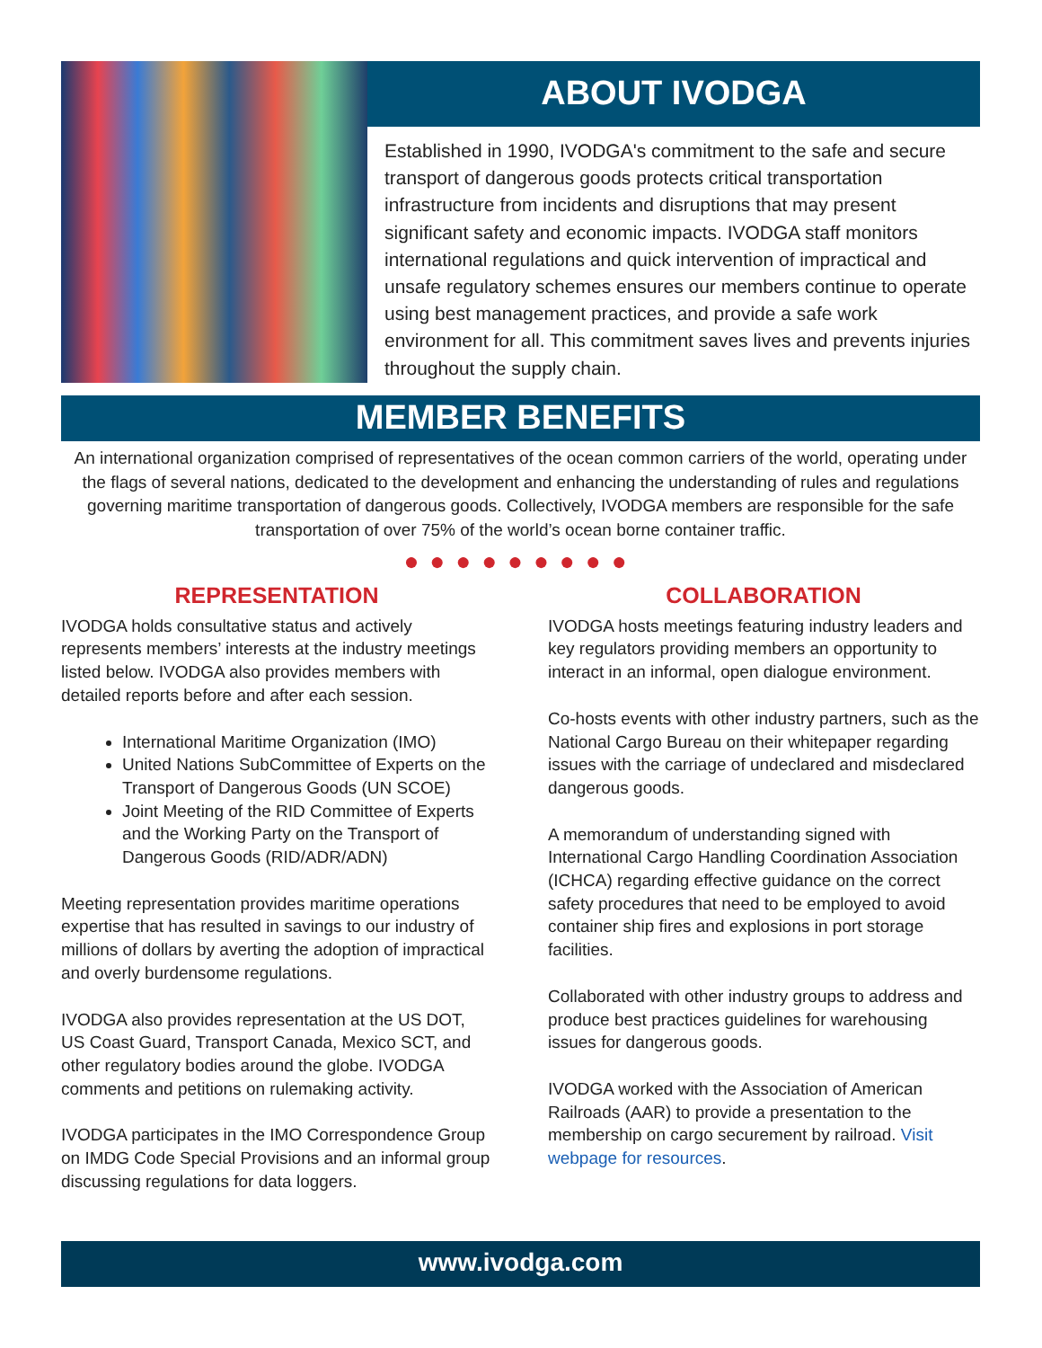ABOUT IVODGA
Established in 1990, IVODGA's commitment to the safe and secure transport of dangerous goods protects critical transportation infrastructure from incidents and disruptions that may present significant safety and economic impacts. IVODGA staff monitors international regulations and quick intervention of impractical and unsafe regulatory schemes ensures our members continue to operate using best management practices, and provide a safe work environment for all. This commitment saves lives and prevents injuries throughout the supply chain.
MEMBER BENEFITS
An international organization comprised of representatives of the ocean common carriers of the world, operating under the flags of several nations, dedicated to the development and enhancing the understanding of rules and regulations governing maritime transportation of dangerous goods. Collectively, IVODGA members are responsible for the safe transportation of over 75% of the world’s ocean borne container traffic.
●●●●●●●●●
REPRESENTATION
IVODGA holds consultative status and actively represents members’ interests at the industry meetings listed below. IVODGA also provides members with detailed reports before and after each session.
International Maritime Organization (IMO)
United Nations SubCommittee of Experts on the Transport of Dangerous Goods (UN SCOE)
Joint Meeting of the RID Committee of Experts and the Working Party on the Transport of Dangerous Goods (RID/ADR/ADN)
Meeting representation provides maritime operations expertise that has resulted in savings to our industry of millions of dollars by averting the adoption of impractical and overly burdensome regulations.
IVODGA also provides representation at the US DOT, US Coast Guard, Transport Canada, Mexico SCT, and other regulatory bodies around the globe. IVODGA comments and petitions on rulemaking activity.
IVODGA participates in the IMO Correspondence Group on IMDG Code Special Provisions and an informal group discussing regulations for data loggers.
COLLABORATION
IVODGA hosts meetings featuring industry leaders and key regulators providing members an opportunity to interact in an informal, open dialogue environment.
Co-hosts events with other industry partners, such as the National Cargo Bureau on their whitepaper regarding issues with the carriage of undeclared and misdeclared dangerous goods.
A memorandum of understanding signed with International Cargo Handling Coordination Association (ICHCA) regarding effective guidance on the correct safety procedures that need to be employed to avoid container ship fires and explosions in port storage facilities.
Collaborated with other industry groups to address and produce best practices guidelines for warehousing issues for dangerous goods.
IVODGA worked with the Association of American Railroads (AAR) to provide a presentation to the membership on cargo securement by railroad. Visit webpage for resources.
www.ivodga.com